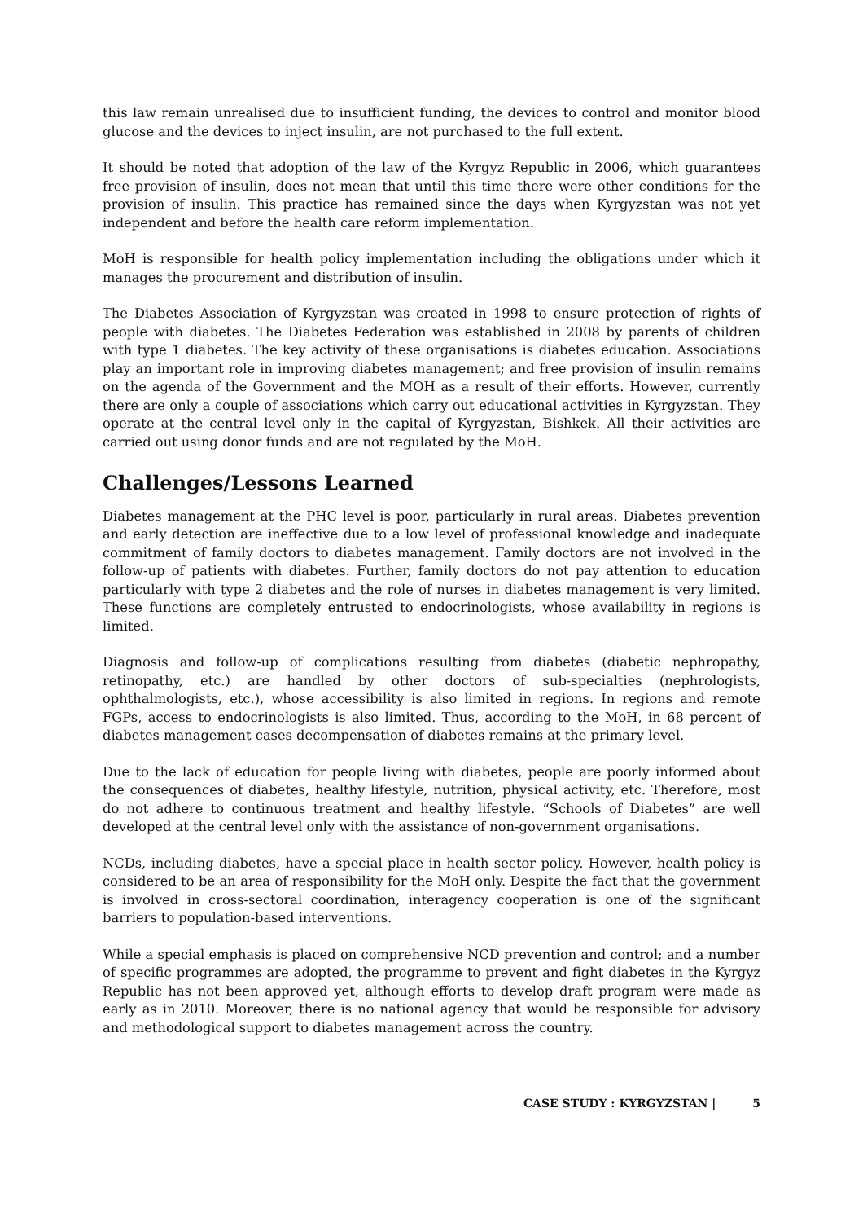this law remain unrealised due to insufficient funding, the devices to control and monitor blood glucose and the devices to inject insulin, are not purchased to the full extent.
It should be noted that adoption of the law of the Kyrgyz Republic in 2006, which guarantees free provision of insulin, does not mean that until this time there were other conditions for the provision of insulin. This practice has remained since the days when Kyrgyzstan was not yet independent and before the health care reform implementation.
MoH is responsible for health policy implementation including the obligations under which it manages the procurement and distribution of insulin.
The Diabetes Association of Kyrgyzstan was created in 1998 to ensure protection of rights of people with diabetes. The Diabetes Federation was established in 2008 by parents of children with type 1 diabetes. The key activity of these organisations is diabetes education. Associations play an important role in improving diabetes management; and free provision of insulin remains on the agenda of the Government and the MOH as a result of their efforts. However, currently there are only a couple of associations which carry out educational activities in Kyrgyzstan. They operate at the central level only in the capital of Kyrgyzstan, Bishkek. All their activities are carried out using donor funds and are not regulated by the MoH.
Challenges/Lessons Learned
Diabetes management at the PHC level is poor, particularly in rural areas. Diabetes prevention and early detection are ineffective due to a low level of professional knowledge and inadequate commitment of family doctors to diabetes management. Family doctors are not involved in the follow-up of patients with diabetes. Further, family doctors do not pay attention to education particularly with type 2 diabetes and the role of nurses in diabetes management is very limited. These functions are completely entrusted to endocrinologists, whose availability in regions is limited.
Diagnosis and follow-up of complications resulting from diabetes (diabetic nephropathy, retinopathy, etc.) are handled by other doctors of sub-specialties (nephrologists, ophthalmologists, etc.), whose accessibility is also limited in regions. In regions and remote FGPs, access to endocrinologists is also limited. Thus, according to the MoH, in 68 percent of diabetes management cases decompensation of diabetes remains at the primary level.
Due to the lack of education for people living with diabetes, people are poorly informed about the consequences of diabetes, healthy lifestyle, nutrition, physical activity, etc. Therefore, most do not adhere to continuous treatment and healthy lifestyle. “Schools of Diabetes” are well developed at the central level only with the assistance of non-government organisations.
NCDs, including diabetes, have a special place in health sector policy. However, health policy is considered to be an area of responsibility for the MoH only. Despite the fact that the government is involved in cross-sectoral coordination, interagency cooperation is one of the significant barriers to population-based interventions.
While a special emphasis is placed on comprehensive NCD prevention and control; and a number of specific programmes are adopted, the programme to prevent and fight diabetes in the Kyrgyz Republic has not been approved yet, although efforts to develop draft program were made as early as in 2010. Moreover, there is no national agency that would be responsible for advisory and methodological support to diabetes management across the country.
CASE STUDY : KYRGYZSTAN | 5